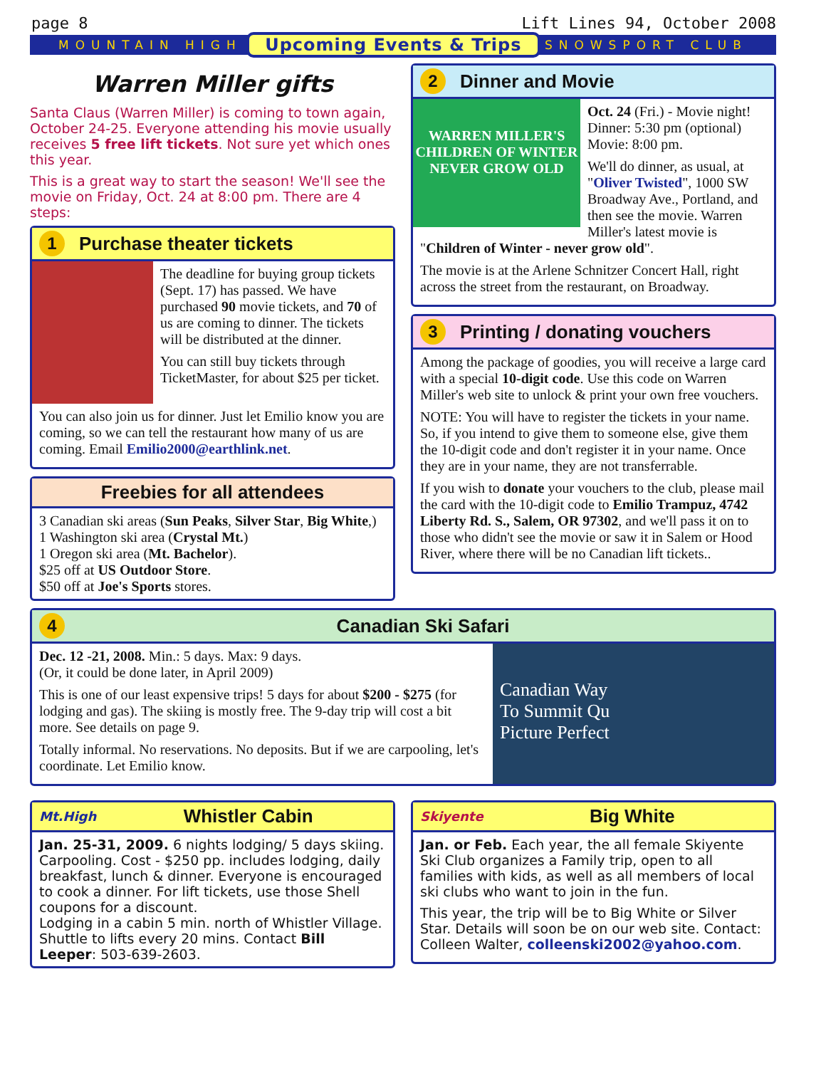page 8 Lift Lines 94, October 2008
MOUNTAIN HIGH Upcoming Events & Trips SNOWSPORT CLUB
Warren Miller gifts
Santa Claus (Warren Miller) is coming to town again, October 24-25. Everyone attending his movie usually receives 5 free lift tickets. Not sure yet which ones this year.
This is a great way to start the season! We'll see the movie on Friday, Oct. 24 at 8:00 pm. There are 4 steps:
1 Purchase theater tickets
The deadline for buying group tickets (Sept. 17) has passed. We have purchased 90 movie tickets, and 70 of us are coming to dinner. The tickets will be distributed at the dinner.
You can still buy tickets through TicketMaster, for about $25 per ticket.
You can also join us for dinner. Just let Emilio know you are coming, so we can tell the restaurant how many of us are coming. Email Emilio2000@earthlink.net.
Freebies for all attendees
3 Canadian ski areas (Sun Peaks, Silver Star, Big White,)
1 Washington ski area (Crystal Mt.)
1 Oregon ski area (Mt. Bachelor).
$25 off at US Outdoor Store.
$50 off at Joe's Sports stores.
2 Dinner and Movie
WARREN MILLER'S
CHILDREN OF WINTER
NEVER GROW OLD
Oct. 24 (Fri.) - Movie night!
Dinner: 5:30 pm (optional)
Movie: 8:00 pm.
We'll do dinner, as usual, at "Oliver Twisted", 1000 SW Broadway Ave., Portland, and then see the movie. Warren Miller's latest movie is "Children of Winter - never grow old".
The movie is at the Arlene Schnitzer Concert Hall, right across the street from the restaurant, on Broadway.
3 Printing / donating vouchers
Among the package of goodies, you will receive a large card with a special 10-digit code. Use this code on Warren Miller's web site to unlock & print your own free vouchers.
NOTE: You will have to register the tickets in your name. So, if you intend to give them to someone else, give them the 10-digit code and don't register it in your name. Once they are in your name, they are not transferrable.
If you wish to donate your vouchers to the club, please mail the card with the 10-digit code to Emilio Trampuz, 4742 Liberty Rd. S., Salem, OR 97302, and we'll pass it on to those who didn't see the movie or saw it in Salem or Hood River, where there will be no Canadian lift tickets..
4 Canadian Ski Safari
Dec. 12 -21, 2008. Min.: 5 days. Max: 9 days.
(Or, it could be done later, in April 2009)
This is one of our least expensive trips! 5 days for about $200 - $275 (for lodging and gas). The skiing is mostly free. The 9-day trip will cost a bit more. See details on page 9.
Totally informal. No reservations. No deposits. But if we are carpooling, let's coordinate. Let Emilio know.
Canadian Way
To Summit Qu
Picture Perfect
Mt.High Whistler Cabin
Jan. 25-31, 2009. 6 nights lodging/ 5 days skiing. Carpooling. Cost - $250 pp. includes lodging, daily breakfast, lunch & dinner. Everyone is encouraged to cook a dinner. For lift tickets, use those Shell coupons for a discount.
Lodging in a cabin 5 min. north of Whistler Village. Shuttle to lifts every 20 mins. Contact Bill Leeper: 503-639-2603.
Skiyente Big White
Jan. or Feb. Each year, the all female Skiyente Ski Club organizes a Family trip, open to all families with kids, as well as all members of local ski clubs who want to join in the fun.
This year, the trip will be to Big White or Silver Star. Details will soon be on our web site. Contact: Colleen Walter, colleenski2002@yahoo.com.